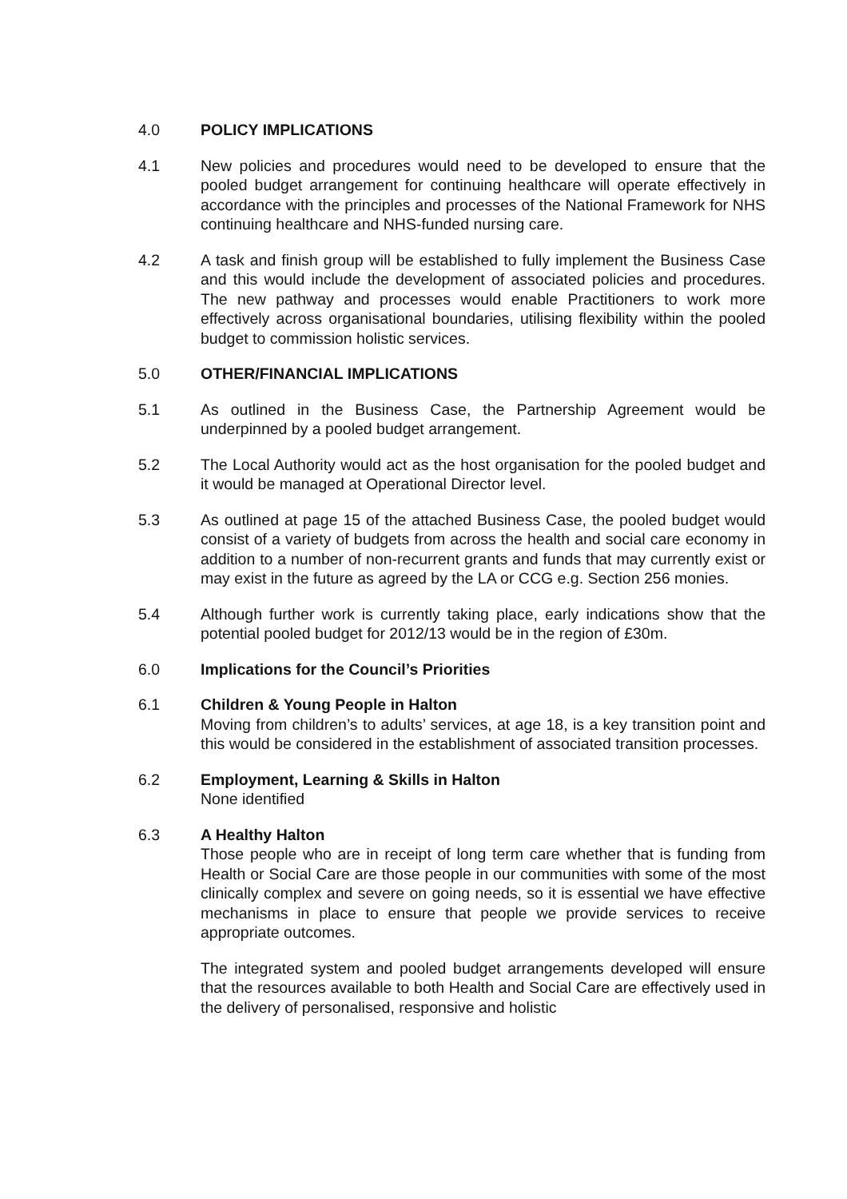4.0 POLICY IMPLICATIONS
4.1 New policies and procedures would need to be developed to ensure that the pooled budget arrangement for continuing healthcare will operate effectively in accordance with the principles and processes of the National Framework for NHS continuing healthcare and NHS-funded nursing care.
4.2 A task and finish group will be established to fully implement the Business Case and this would include the development of associated policies and procedures. The new pathway and processes would enable Practitioners to work more effectively across organisational boundaries, utilising flexibility within the pooled budget to commission holistic services.
5.0 OTHER/FINANCIAL IMPLICATIONS
5.1 As outlined in the Business Case, the Partnership Agreement would be underpinned by a pooled budget arrangement.
5.2 The Local Authority would act as the host organisation for the pooled budget and it would be managed at Operational Director level.
5.3 As outlined at page 15 of the attached Business Case, the pooled budget would consist of a variety of budgets from across the health and social care economy in addition to a number of non-recurrent grants and funds that may currently exist or may exist in the future as agreed by the LA or CCG e.g. Section 256 monies.
5.4 Although further work is currently taking place, early indications show that the potential pooled budget for 2012/13 would be in the region of £30m.
6.0 Implications for the Council’s Priorities
6.1 Children & Young People in Halton
Moving from children’s to adults’ services, at age 18, is a key transition point and this would be considered in the establishment of associated transition processes.
6.2 Employment, Learning & Skills in Halton
None identified
6.3 A Healthy Halton
Those people who are in receipt of long term care whether that is funding from Health or Social Care are those people in our communities with some of the most clinically complex and severe on going needs, so it is essential we have effective mechanisms in place to ensure that people we provide services to receive appropriate outcomes.
The integrated system and pooled budget arrangements developed will ensure that the resources available to both Health and Social Care are effectively used in the delivery of personalised, responsive and holistic